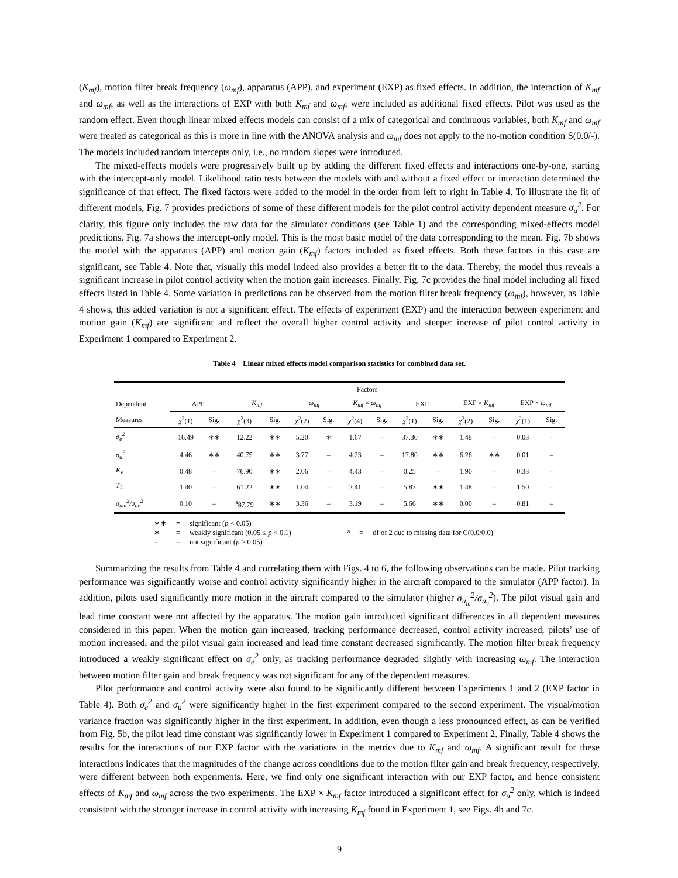(K<sub>mf</sub>), motion filter break frequency (ω<sub>mf</sub>), apparatus (APP), and experiment (EXP) as fixed effects. In addition, the interaction of K<sub>mf</sub> and ω<sub>mf</sub>, as well as the interactions of EXP with both K<sub>mf</sub> and ω<sub>mf</sub>, were included as additional fixed effects. Pilot was used as the random effect. Even though linear mixed effects models can consist of a mix of categorical and continuous variables, both K<sub>mf</sub> and ω<sub>mf</sub> were treated as categorical as this is more in line with the ANOVA analysis and ω<sub>mf</sub> does not apply to the no-motion condition S(0.0/-). The models included random intercepts only, i.e., no random slopes were introduced.
The mixed-effects models were progressively built up by adding the different fixed effects and interactions one-by-one, starting with the intercept-only model. Likelihood ratio tests between the models with and without a fixed effect or interaction determined the significance of that effect. The fixed factors were added to the model in the order from left to right in Table 4. To illustrate the fit of different models, Fig. 7 provides predictions of some of these different models for the pilot control activity dependent measure σ<sub>u</sub><sup>2</sup>. For clarity, this figure only includes the raw data for the simulator conditions (see Table 1) and the corresponding mixed-effects model predictions. Fig. 7a shows the intercept-only model. This is the most basic model of the data corresponding to the mean. Fig. 7b shows the model with the apparatus (APP) and motion gain (K<sub>mf</sub>) factors included as fixed effects. Both these factors in this case are significant, see Table 4. Note that, visually this model indeed also provides a better fit to the data. Thereby, the model thus reveals a significant increase in pilot control activity when the motion gain increases. Finally, Fig. 7c provides the final model including all fixed effects listed in Table 4. Some variation in predictions can be observed from the motion filter break frequency (ω<sub>mf</sub>), however, as Table 4 shows, this added variation is not a significant effect. The effects of experiment (EXP) and the interaction between experiment and motion gain (K<sub>mf</sub>) are significant and reflect the overall higher control activity and steeper increase of pilot control activity in Experiment 1 compared to Experiment 2.
Table 4 Linear mixed effects model comparison statistics for combined data set.
| | Factors | | | | | | | | | | | | | |
| --- | --- | --- | --- | --- | --- | --- | --- | --- | --- | --- | --- | --- | --- | --- |
| Dependent | APP | | K<sub>mf</sub> | | ω<sub>mf</sub> | | K<sub>mf</sub> × ω<sub>mf</sub> | | EXP | | EXP × K<sub>mf</sub> | | EXP × ω<sub>mf</sub> | |
| Measures | χ<sup>2</sup>(1) | Sig. | χ<sup>2</sup>(3) | Sig. | χ<sup>2</sup>(2) | Sig. | χ<sup>2</sup>(4) | Sig. | χ<sup>2</sup>(1) | Sig. | χ<sup>2</sup>(2) | Sig. | χ<sup>2</sup>(1) | Sig. |
| σ<sub>e</sub><sup>2</sup> | 16.49 | ∗∗ | 12.22 | ∗∗ | 5.20 | ∗ | 1.67 | – | 37.30 | ∗∗ | 1.48 | – | 0.03 | – |
| σ<sub>u</sub><sup>2</sup> | 4.46 | ∗∗ | 40.75 | ∗∗ | 3.77 | – | 4.23 | – | 17.80 | ∗∗ | 6.26 | ∗∗ | 0.01 | – |
| K<sub>v</sub> | 0.48 | – | 76.90 | ∗∗ | 2.06 | – | 4.43 | – | 0.25 | – | 1.90 | – | 0.33 | – |
| T<sub>L</sub> | 1.40 | – | 61.22 | ∗∗ | 1.04 | – | 2.41 | – | 5.87 | ∗∗ | 1.48 | – | 1.50 | – |
| σ<sub>um</sub><sup>2</sup>/σ<sub>ue</sub><sup>2</sup> | 0.10 | – | <sup>a</sup> 87.79 | ∗∗ | 3.36 | – | 3.19 | – | 5.66 | ∗∗ | 0.00 | – | 0.81 | – |
| ∗∗ | = | significant ( p < 0.05) |
| ∗ | = | weakly significant (0.05 ≤ p < 0.1) |
| – | = | not significant ( p ≥ 0.05) |
| <sup>a</sup> | = | df of 2 due to missing data for C(0.0/0.0) |
Summarizing the results from Table 4 and correlating them with Figs. 4 to 6, the following observations can be made. Pilot tracking performance was significantly worse and control activity significantly higher in the aircraft compared to the simulator (APP factor). In addition, pilots used significantly more motion in the aircraft compared to the simulator (higher σ<sub>u<sub>m</sub></sub><sup>2</sup>/σ<sub>u<sub>v</sub></sub><sup>2</sup>). The pilot visual gain and lead time constant were not affected by the apparatus. The motion gain introduced significant differences in all dependent measures considered in this paper. When the motion gain increased, tracking performance decreased, control activity increased, pilots’ use of motion increased, and the pilot visual gain increased and lead time constant decreased significantly. The motion filter break frequency introduced a weakly significant effect on σ<sub>e</sub><sup>2</sup> only, as tracking performance degraded slightly with increasing ω<sub>mf</sub>. The interaction between motion filter gain and break frequency was not significant for any of the dependent measures.
Pilot performance and control activity were also found to be significantly different between Experiments 1 and 2 (EXP factor in Table 4). Both σ<sub>e</sub><sup>2</sup> and σ<sub>u</sub><sup>2</sup> were significantly higher in the first experiment compared to the second experiment. The visual/motion variance fraction was significantly higher in the first experiment. In addition, even though a less pronounced effect, as can be verified from Fig. 5b, the pilot lead time constant was significantly lower in Experiment 1 compared to Experiment 2. Finally, Table 4 shows the results for the interactions of our EXP factor with the variations in the metrics due to K<sub>mf</sub> and ω<sub>mf</sub>. A significant result for these interactions indicates that the magnitudes of the change across conditions due to the motion filter gain and break frequency, respectively, were different between both experiments. Here, we find only one significant interaction with our EXP factor, and hence consistent effects of K<sub>mf</sub> and ω<sub>mf</sub> across the two experiments. The EXP × K<sub>mf</sub> factor introduced a significant effect for σ<sub>u</sub><sup>2</sup> only, which is indeed consistent with the stronger increase in control activity with increasing K<sub>mf</sub> found in Experiment 1, see Figs. 4b and 7c.
9